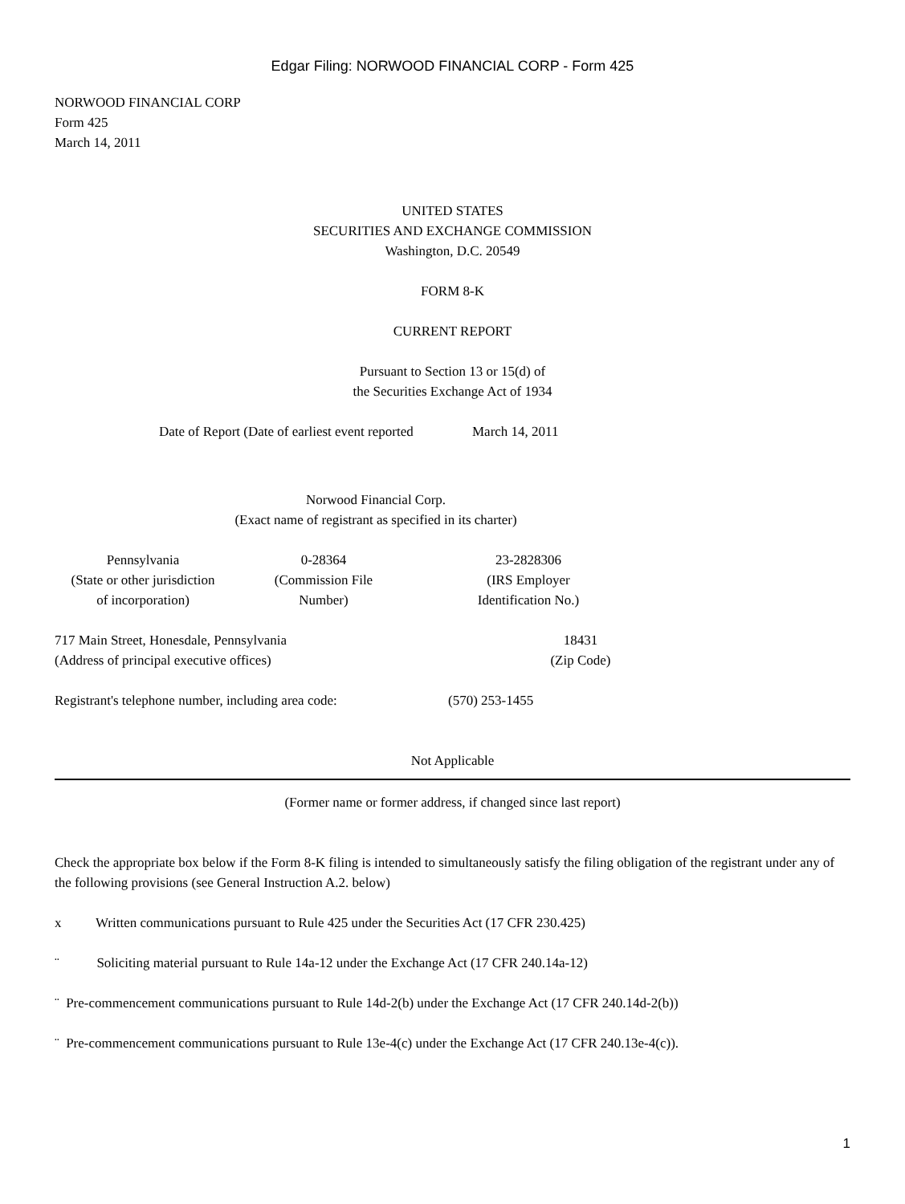Edgar Filing: NORWOOD FINANCIAL CORP - Form 425
NORWOOD FINANCIAL CORP
Form 425
March 14, 2011
UNITED STATES
SECURITIES AND EXCHANGE COMMISSION
Washington, D.C. 20549
FORM 8-K
CURRENT REPORT
Pursuant to Section 13 or 15(d) of
the Securities Exchange Act of 1934
| Date of Report (Date of earliest event reported | March 14, 2011 |
Norwood Financial Corp.
(Exact name of registrant as specified in its charter)
| Pennsylvania (State or other jurisdiction of incorporation) | 0-28364 (Commission File Number) | 23-2828306 (IRS Employer Identification No.) |
| 717 Main Street, Honesdale, Pennsylvania (Address of principal executive offices) | 18431 (Zip Code) |
| Registrant's telephone number, including area code: | (570) 253-1455 |
Not Applicable
(Former name or former address, if changed since last report)
Check the appropriate box below if the Form 8-K filing is intended to simultaneously satisfy the filing obligation of the registrant under any of the following provisions (see General Instruction A.2. below)
x Written communications pursuant to Rule 425 under the Securities Act (17 CFR 230.425)
¨ Soliciting material pursuant to Rule 14a-12 under the Exchange Act (17 CFR 240.14a-12)
¨ Pre-commencement communications pursuant to Rule 14d-2(b) under the Exchange Act (17 CFR 240.14d-2(b))
¨ Pre-commencement communications pursuant to Rule 13e-4(c) under the Exchange Act (17 CFR 240.13e-4(c)).
1